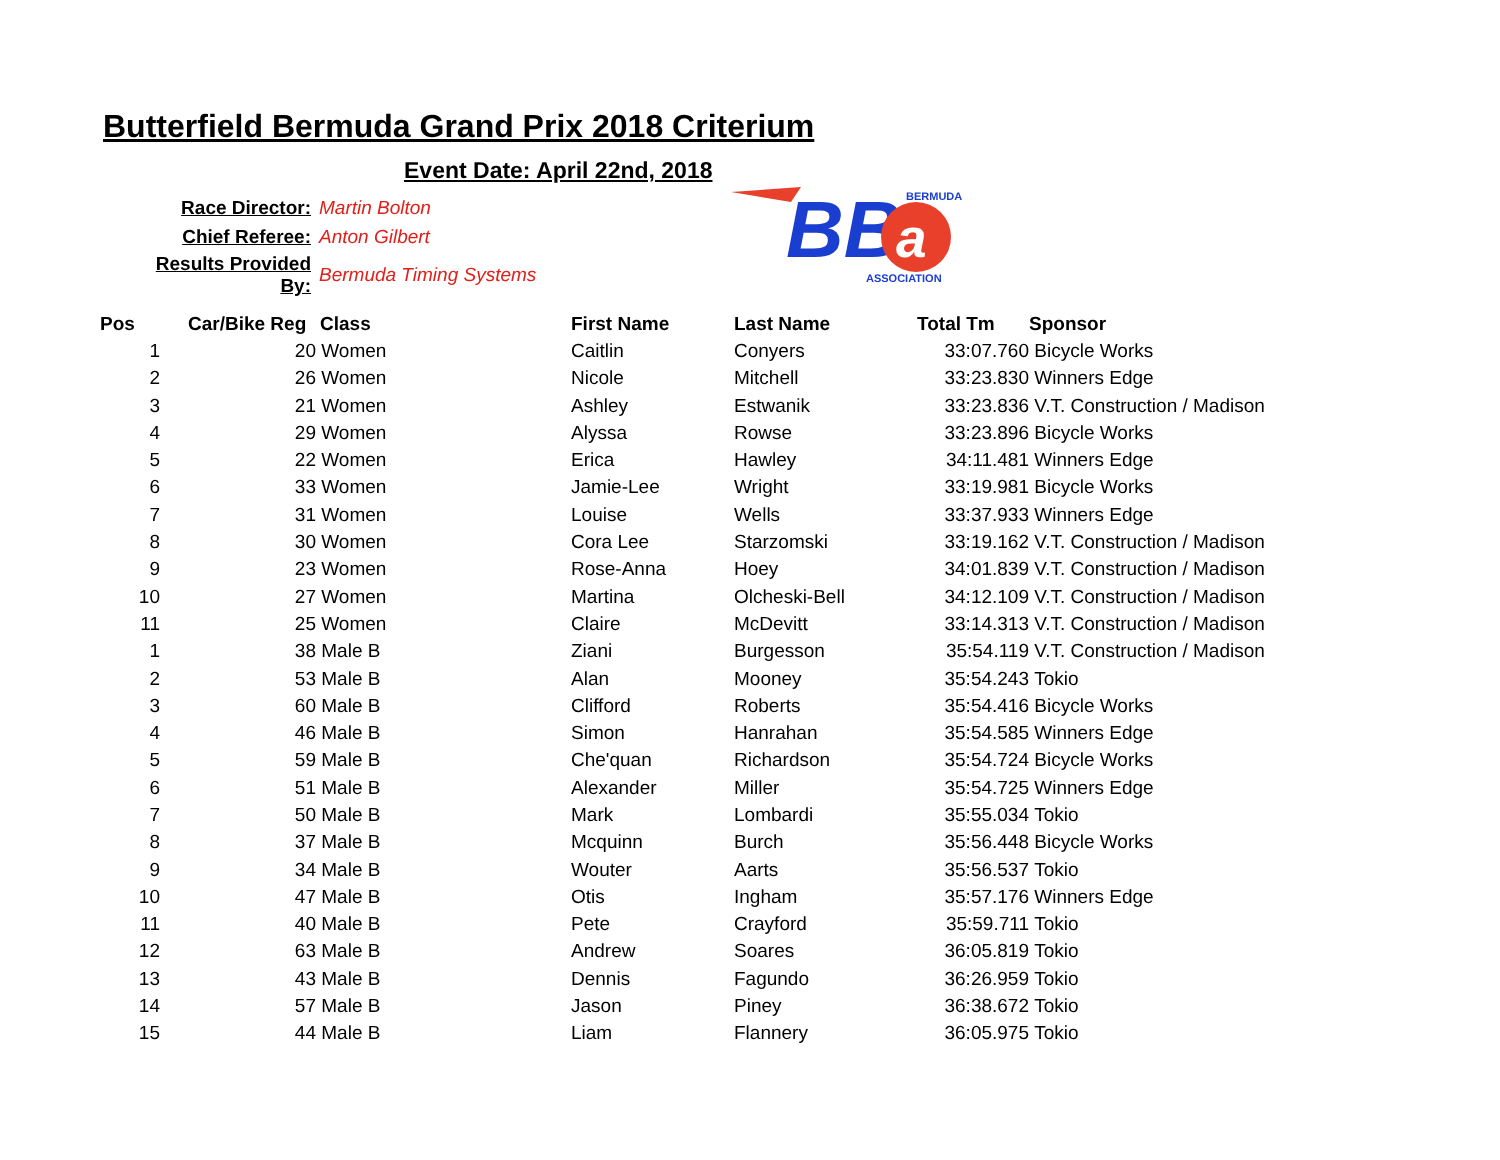Butterfield Bermuda Grand Prix 2018 Criterium
Event Date: April 22nd, 2018
| Race Director: | Martin Bolton |
| Chief Referee: | Anton Gilbert |
| Results Provided By: | Bermuda Timing Systems |
BB
a
BERMUDA
ASSOCIATION
| Pos | Car/Bike Reg | Class | First Name | Last Name | Total Tm | Sponsor |
| --- | --- | --- | --- | --- | --- | --- |
| 1 | 20 | Women | Caitlin | Conyers | 33:07.760 | Bicycle Works |
| 2 | 26 | Women | Nicole | Mitchell | 33:23.830 | Winners Edge |
| 3 | 21 | Women | Ashley | Estwanik | 33:23.836 | V.T. Construction / Madison |
| 4 | 29 | Women | Alyssa | Rowse | 33:23.896 | Bicycle Works |
| 5 | 22 | Women | Erica | Hawley | 34:11.481 | Winners Edge |
| 6 | 33 | Women | Jamie-Lee | Wright | 33:19.981 | Bicycle Works |
| 7 | 31 | Women | Louise | Wells | 33:37.933 | Winners Edge |
| 8 | 30 | Women | Cora Lee | Starzomski | 33:19.162 | V.T. Construction / Madison |
| 9 | 23 | Women | Rose-Anna | Hoey | 34:01.839 | V.T. Construction / Madison |
| 10 | 27 | Women | Martina | Olcheski-Bell | 34:12.109 | V.T. Construction / Madison |
| 11 | 25 | Women | Claire | McDevitt | 33:14.313 | V.T. Construction / Madison |
| 1 | 38 | Male B | Ziani | Burgesson | 35:54.119 | V.T. Construction / Madison |
| 2 | 53 | Male B | Alan | Mooney | 35:54.243 | Tokio |
| 3 | 60 | Male B | Clifford | Roberts | 35:54.416 | Bicycle Works |
| 4 | 46 | Male B | Simon | Hanrahan | 35:54.585 | Winners Edge |
| 5 | 59 | Male B | Che'quan | Richardson | 35:54.724 | Bicycle Works |
| 6 | 51 | Male B | Alexander | Miller | 35:54.725 | Winners Edge |
| 7 | 50 | Male B | Mark | Lombardi | 35:55.034 | Tokio |
| 8 | 37 | Male B | Mcquinn | Burch | 35:56.448 | Bicycle Works |
| 9 | 34 | Male B | Wouter | Aarts | 35:56.537 | Tokio |
| 10 | 47 | Male B | Otis | Ingham | 35:57.176 | Winners Edge |
| 11 | 40 | Male B | Pete | Crayford | 35:59.711 | Tokio |
| 12 | 63 | Male B | Andrew | Soares | 36:05.819 | Tokio |
| 13 | 43 | Male B | Dennis | Fagundo | 36:26.959 | Tokio |
| 14 | 57 | Male B | Jason | Piney | 36:38.672 | Tokio |
| 15 | 44 | Male B | Liam | Flannery | 36:05.975 | Tokio |